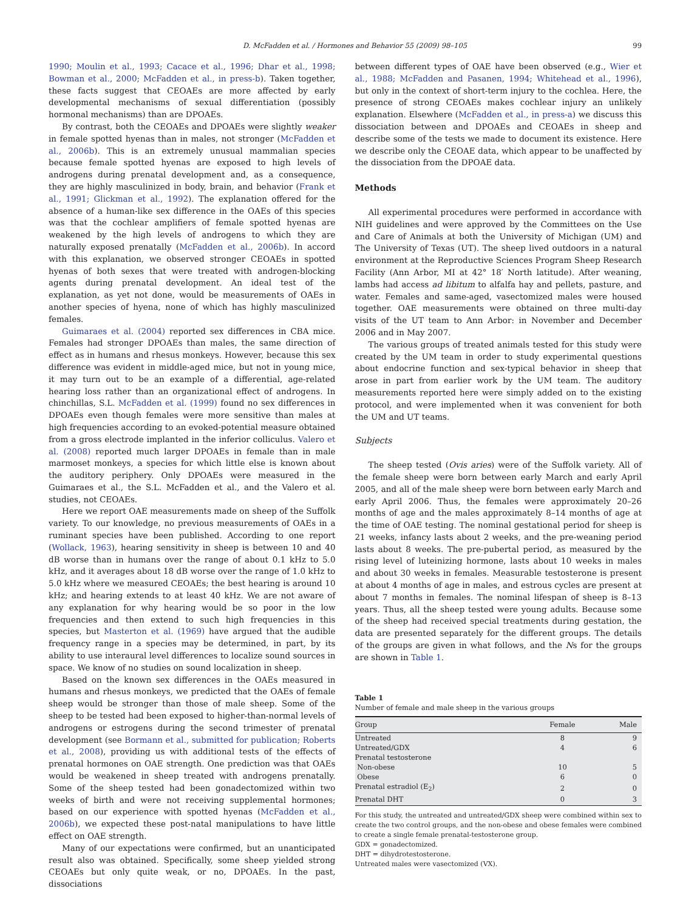D. McFadden et al. / Hormones and Behavior 55 (2009) 98–105 99
1990; Moulin et al., 1993; Cacace et al., 1996; Dhar et al., 1998; Bowman et al., 2000; McFadden et al., in press-b). Taken together, these facts suggest that CEOAEs are more affected by early developmental mechanisms of sexual differentiation (possibly hormonal mechanisms) than are DPOAEs.
By contrast, both the CEOAEs and DPOAEs were slightly weaker in female spotted hyenas than in males, not stronger (McFadden et al., 2006b). This is an extremely unusual mammalian species because female spotted hyenas are exposed to high levels of androgens during prenatal development and, as a consequence, they are highly masculinized in body, brain, and behavior (Frank et al., 1991; Glickman et al., 1992). The explanation offered for the absence of a human-like sex difference in the OAEs of this species was that the cochlear amplifiers of female spotted hyenas are weakened by the high levels of androgens to which they are naturally exposed prenatally (McFadden et al., 2006b). In accord with this explanation, we observed stronger CEOAEs in spotted hyenas of both sexes that were treated with androgen-blocking agents during prenatal development. An ideal test of the explanation, as yet not done, would be measurements of OAEs in another species of hyena, none of which has highly masculinized females.
Guimaraes et al. (2004) reported sex differences in CBA mice. Females had stronger DPOAEs than males, the same direction of effect as in humans and rhesus monkeys. However, because this sex difference was evident in middle-aged mice, but not in young mice, it may turn out to be an example of a differential, age-related hearing loss rather than an organizational effect of androgens. In chinchillas, S.L. McFadden et al. (1999) found no sex differences in DPOAEs even though females were more sensitive than males at high frequencies according to an evoked-potential measure obtained from a gross electrode implanted in the inferior colliculus. Valero et al. (2008) reported much larger DPOAEs in female than in male marmoset monkeys, a species for which little else is known about the auditory periphery. Only DPOAEs were measured in the Guimaraes et al., the S.L. McFadden et al., and the Valero et al. studies, not CEOAEs.
Here we report OAE measurements made on sheep of the Suffolk variety. To our knowledge, no previous measurements of OAEs in a ruminant species have been published. According to one report (Wollack, 1963), hearing sensitivity in sheep is between 10 and 40 dB worse than in humans over the range of about 0.1 kHz to 5.0 kHz, and it averages about 18 dB worse over the range of 1.0 kHz to 5.0 kHz where we measured CEOAEs; the best hearing is around 10 kHz; and hearing extends to at least 40 kHz. We are not aware of any explanation for why hearing would be so poor in the low frequencies and then extend to such high frequencies in this species, but Masterton et al. (1969) have argued that the audible frequency range in a species may be determined, in part, by its ability to use interaural level differences to localize sound sources in space. We know of no studies on sound localization in sheep.
Based on the known sex differences in the OAEs measured in humans and rhesus monkeys, we predicted that the OAEs of female sheep would be stronger than those of male sheep. Some of the sheep to be tested had been exposed to higher-than-normal levels of androgens or estrogens during the second trimester of prenatal development (see Bormann et al., submitted for publication; Roberts et al., 2008), providing us with additional tests of the effects of prenatal hormones on OAE strength. One prediction was that OAEs would be weakened in sheep treated with androgens prenatally. Some of the sheep tested had been gonadectomized within two weeks of birth and were not receiving supplemental hormones; based on our experience with spotted hyenas (McFadden et al., 2006b), we expected these post-natal manipulations to have little effect on OAE strength.
Many of our expectations were confirmed, but an unanticipated result also was obtained. Specifically, some sheep yielded strong CEOAEs but only quite weak, or no, DPOAEs. In the past, dissociations
between different types of OAE have been observed (e.g., Wier et al., 1988; McFadden and Pasanen, 1994; Whitehead et al., 1996), but only in the context of short-term injury to the cochlea. Here, the presence of strong CEOAEs makes cochlear injury an unlikely explanation. Elsewhere (McFadden et al., in press-a) we discuss this dissociation between and DPOAEs and CEOAEs in sheep and describe some of the tests we made to document its existence. Here we describe only the CEOAE data, which appear to be unaffected by the dissociation from the DPOAE data.
Methods
All experimental procedures were performed in accordance with NIH guidelines and were approved by the Committees on the Use and Care of Animals at both the University of Michigan (UM) and The University of Texas (UT). The sheep lived outdoors in a natural environment at the Reproductive Sciences Program Sheep Research Facility (Ann Arbor, MI at 42° 18′ North latitude). After weaning, lambs had access ad libitum to alfalfa hay and pellets, pasture, and water. Females and same-aged, vasectomized males were housed together. OAE measurements were obtained on three multi-day visits of the UT team to Ann Arbor: in November and December 2006 and in May 2007.
The various groups of treated animals tested for this study were created by the UM team in order to study experimental questions about endocrine function and sex-typical behavior in sheep that arose in part from earlier work by the UM team. The auditory measurements reported here were simply added on to the existing protocol, and were implemented when it was convenient for both the UM and UT teams.
Subjects
The sheep tested (Ovis aries) were of the Suffolk variety. All of the female sheep were born between early March and early April 2005, and all of the male sheep were born between early March and early April 2006. Thus, the females were approximately 20–26 months of age and the males approximately 8–14 months of age at the time of OAE testing. The nominal gestational period for sheep is 21 weeks, infancy lasts about 2 weeks, and the pre-weaning period lasts about 8 weeks. The pre-pubertal period, as measured by the rising level of luteinizing hormone, lasts about 10 weeks in males and about 30 weeks in females. Measurable testosterone is present at about 4 months of age in males, and estrous cycles are present at about 7 months in females. The nominal lifespan of sheep is 8–13 years. Thus, all the sheep tested were young adults. Because some of the sheep had received special treatments during gestation, the data are presented separately for the different groups. The details of the groups are given in what follows, and the Ns for the groups are shown in Table 1.
Table 1
Number of female and male sheep in the various groups
| Group | Female | Male |
| --- | --- | --- |
| Untreated | 8 | 9 |
| Untreated/GDX | 4 | 6 |
| Prenatal testosterone | | |
| Non-obese | 10 | 5 |
| Obese | 6 | 0 |
| Prenatal estradiol (E<sub>2</sub>) | 2 | 0 |
| Prenatal DHT | 0 | 3 |
For this study, the untreated and untreated/GDX sheep were combined within sex to create the two control groups, and the non-obese and obese females were combined to create a single female prenatal-testosterone group.
GDX = gonadectomized.
DHT = dihydrotestosterone.
Untreated males were vasectomized (VX).